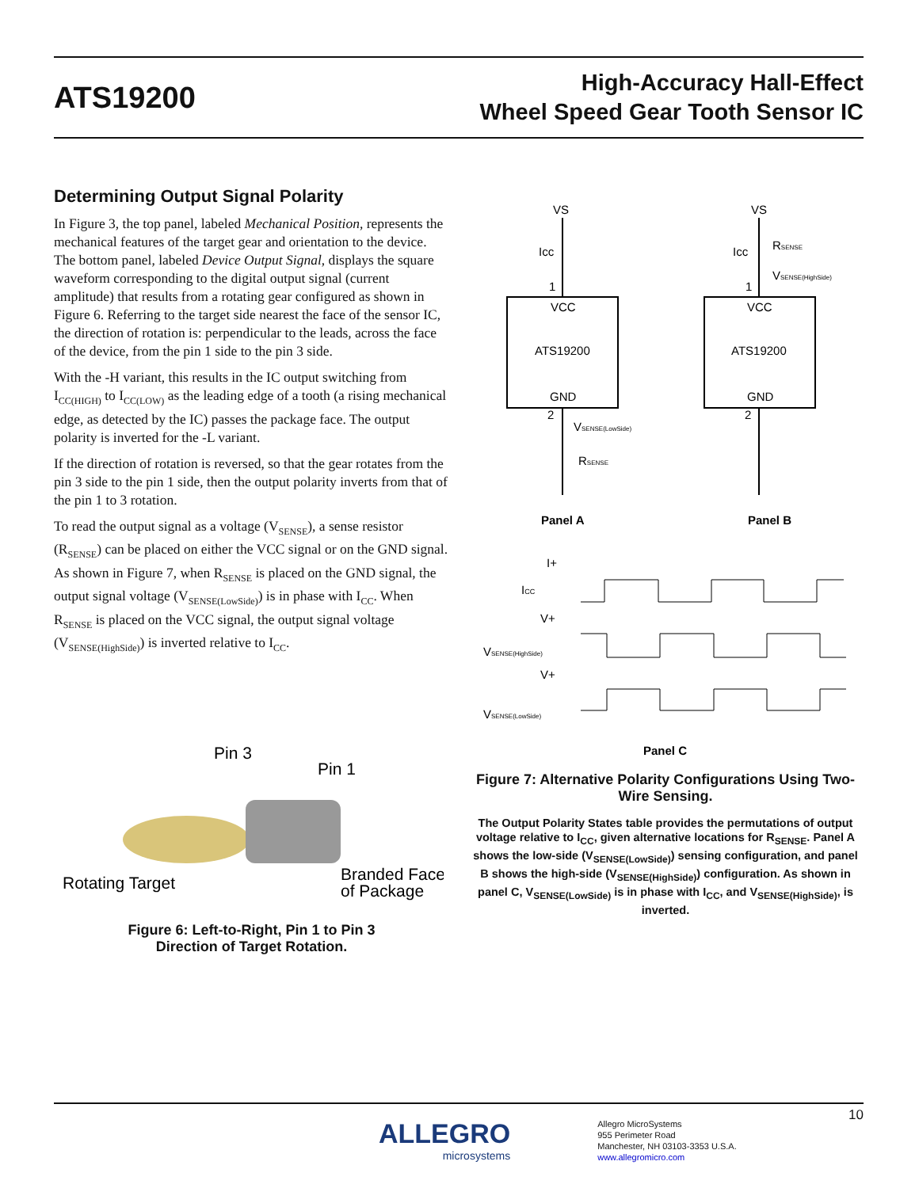ATS19200
High-Accuracy Hall-Effect
Wheel Speed Gear Tooth Sensor IC
Determining Output Signal Polarity
In Figure 3, the top panel, labeled Mechanical Position, represents the mechanical features of the target gear and orientation to the device. The bottom panel, labeled Device Output Signal, displays the square waveform corresponding to the digital output signal (current amplitude) that results from a rotating gear configured as shown in Figure 6. Referring to the target side nearest the face of the sensor IC, the direction of rotation is: perpendicular to the leads, across the face of the device, from the pin 1 side to the pin 3 side.
With the -H variant, this results in the IC output switching from I<sub>CC(HIGH)</sub> to I<sub>CC(LOW)</sub> as the leading edge of a tooth (a rising mechanical edge, as detected by the IC) passes the package face. The output polarity is inverted for the -L variant.
If the direction of rotation is reversed, so that the gear rotates from the pin 3 side to the pin 1 side, then the output polarity inverts from that of the pin 1 to 3 rotation.
To read the output signal as a voltage (V<sub>SENSE</sub>), a sense resistor (R<sub>SENSE</sub>) can be placed on either the VCC signal or on the GND signal. As shown in Figure 7, when R<sub>SENSE</sub> is placed on the GND signal, the output signal voltage (V<sub>SENSE(LowSide)</sub>) is in phase with I<sub>CC</sub>. When R<sub>SENSE</sub> is placed on the VCC signal, the output signal voltage (V<sub>SENSE(HighSide)</sub>) is inverted relative to I<sub>CC</sub>.
VS
Icc
1
VCC
ATS19200
GND
2
VSENSE(LowSide)
RSENSE
Panel A
VS
Icc
RSENSE
VSENSE(HighSide)
1
VCC
ATS19200
GND
2
Panel B
I+
ICC
V+
VSENSE(HighSide)
V+
VSENSE(LowSide)
Panel C
Figure 7: Alternative Polarity Configurations Using Two-Wire Sensing.
The Output Polarity States table provides the permutations of output voltage relative to I<sub>CC</sub>, given alternative locations for R<sub>SENSE</sub>. Panel A shows the low-side (V<sub>SENSE(LowSide)</sub>) sensing configuration, and panel B shows the high-side (V<sub>SENSE(HighSide)</sub>) configuration. As shown in panel C, V<sub>SENSE(LowSide)</sub> is in phase with I<sub>CC</sub>, and V<sub>SENSE(HighSide)</sub>, is inverted.
Pin 3
Pin 1
Rotating Target
Branded Face
of Package
Figure 6: Left-to-Right, Pin 1 to Pin 3
Direction of Target Rotation.
10
ALLEGRO
microsystems
Allegro MicroSystems
955 Perimeter Road
Manchester, NH 03103-3353 U.S.A.
www.allegromicro.com